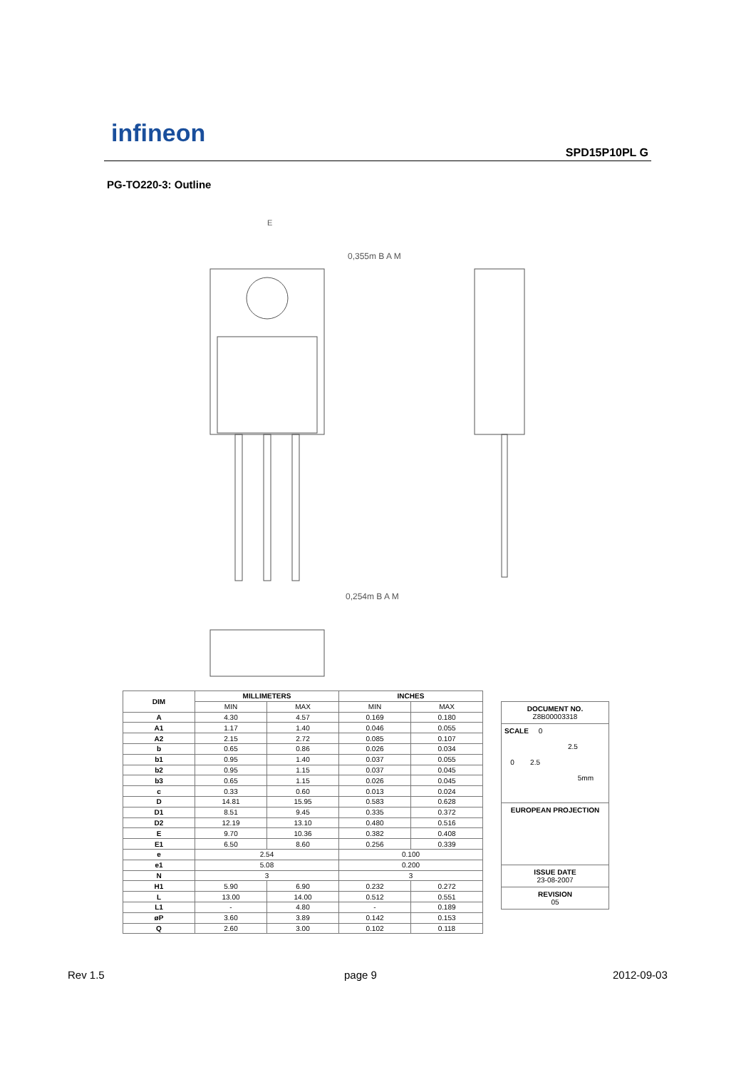infineon
SPD15P10PL G
PG-TO220-3: Outline
E
0,355m B A M
0,254m B A M
| DIM | MILLIMETERS | | INCHES | |
| --- | --- | --- | --- | --- |
| | MIN | MAX | MIN | MAX |
| A | 4.30 | 4.57 | 0.169 | 0.180 |
| A1 | 1.17 | 1.40 | 0.046 | 0.055 |
| A2 | 2.15 | 2.72 | 0.085 | 0.107 |
| b | 0.65 | 0.86 | 0.026 | 0.034 |
| b1 | 0.95 | 1.40 | 0.037 | 0.055 |
| b2 | 0.95 | 1.15 | 0.037 | 0.045 |
| b3 | 0.65 | 1.15 | 0.026 | 0.045 |
| c | 0.33 | 0.60 | 0.013 | 0.024 |
| D | 14.81 | 15.95 | 0.583 | 0.628 |
| D1 | 8.51 | 9.45 | 0.335 | 0.372 |
| D2 | 12.19 | 13.10 | 0.480 | 0.516 |
| E | 9.70 | 10.36 | 0.382 | 0.408 |
| E1 | 6.50 | 8.60 | 0.256 | 0.339 |
| e | 2.54 | | 0.100 | |
| e1 | 5.08 | | 0.200 | |
| N | 3 | | 3 | |
| H1 | 5.90 | 6.90 | 0.232 | 0.272 |
| L | 13.00 | 14.00 | 0.512 | 0.551 |
| L1 | - | 4.80 | - | 0.189 |
| øP | 3.60 | 3.89 | 0.142 | 0.153 |
| Q | 2.60 | 3.00 | 0.102 | 0.118 |
DOCUMENT NO.
Z8B00003318
SCALE 0
2.5
0 2.5
5mm
EUROPEAN PROJECTION
ISSUE DATE
23-08-2007
REVISION
05
Rev 1.5 page 9 2012-09-03